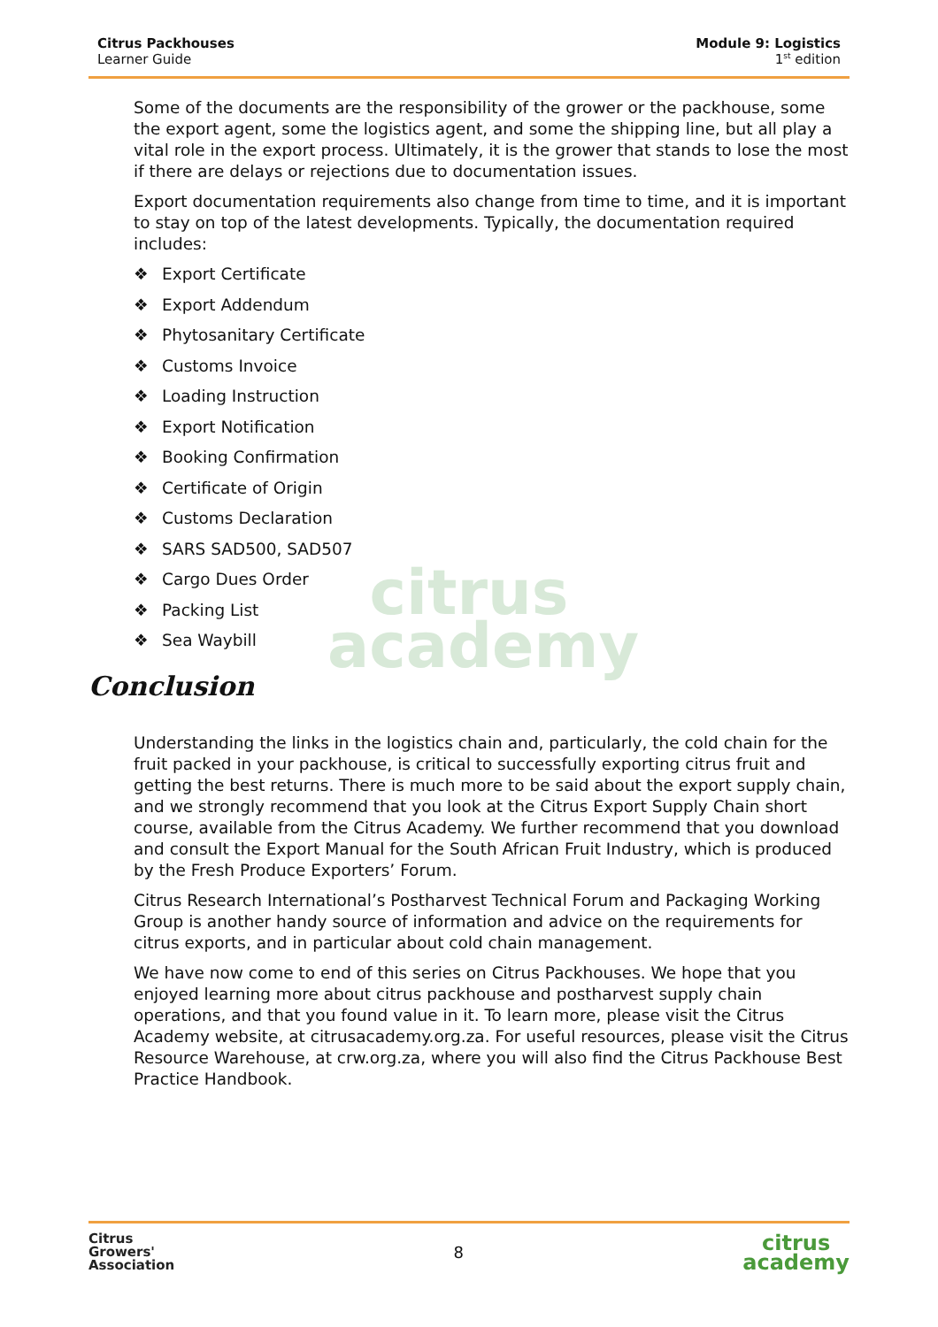Citrus Packhouses
Learner Guide
Module 9: Logistics
1<sup>st</sup> edition
citrus
academy
Some of the documents are the responsibility of the grower or the packhouse, some the export agent, some the logistics agent, and some the shipping line, but all play a vital role in the export process. Ultimately, it is the grower that stands to lose the most if there are delays or rejections due to documentation issues.
Export documentation requirements also change from time to time, and it is important to stay on top of the latest developments. Typically, the documentation required includes:
❖ Export Certificate
❖ Export Addendum
❖ Phytosanitary Certificate
❖ Customs Invoice
❖ Loading Instruction
❖ Export Notification
❖ Booking Confirmation
❖ Certificate of Origin
❖ Customs Declaration
❖ SARS SAD500, SAD507
❖ Cargo Dues Order
❖ Packing List
❖ Sea Waybill
Conclusion
Understanding the links in the logistics chain and, particularly, the cold chain for the fruit packed in your packhouse, is critical to successfully exporting citrus fruit and getting the best returns. There is much more to be said about the export supply chain, and we strongly recommend that you look at the Citrus Export Supply Chain short course, available from the Citrus Academy. We further recommend that you download and consult the Export Manual for the South African Fruit Industry, which is produced by the Fresh Produce Exporters’ Forum.
Citrus Research International’s Postharvest Technical Forum and Packaging Working Group is another handy source of information and advice on the requirements for citrus exports, and in particular about cold chain management.
We have now come to end of this series on Citrus Packhouses. We hope that you enjoyed learning more about citrus packhouse and postharvest supply chain operations, and that you found value in it. To learn more, please visit the Citrus Academy website, at citrusacademy.org.za. For useful resources, please visit the Citrus Resource Warehouse, at crw.org.za, where you will also find the Citrus Packhouse Best Practice Handbook.
Citrus
Growers'
Association
8
citrus
academy